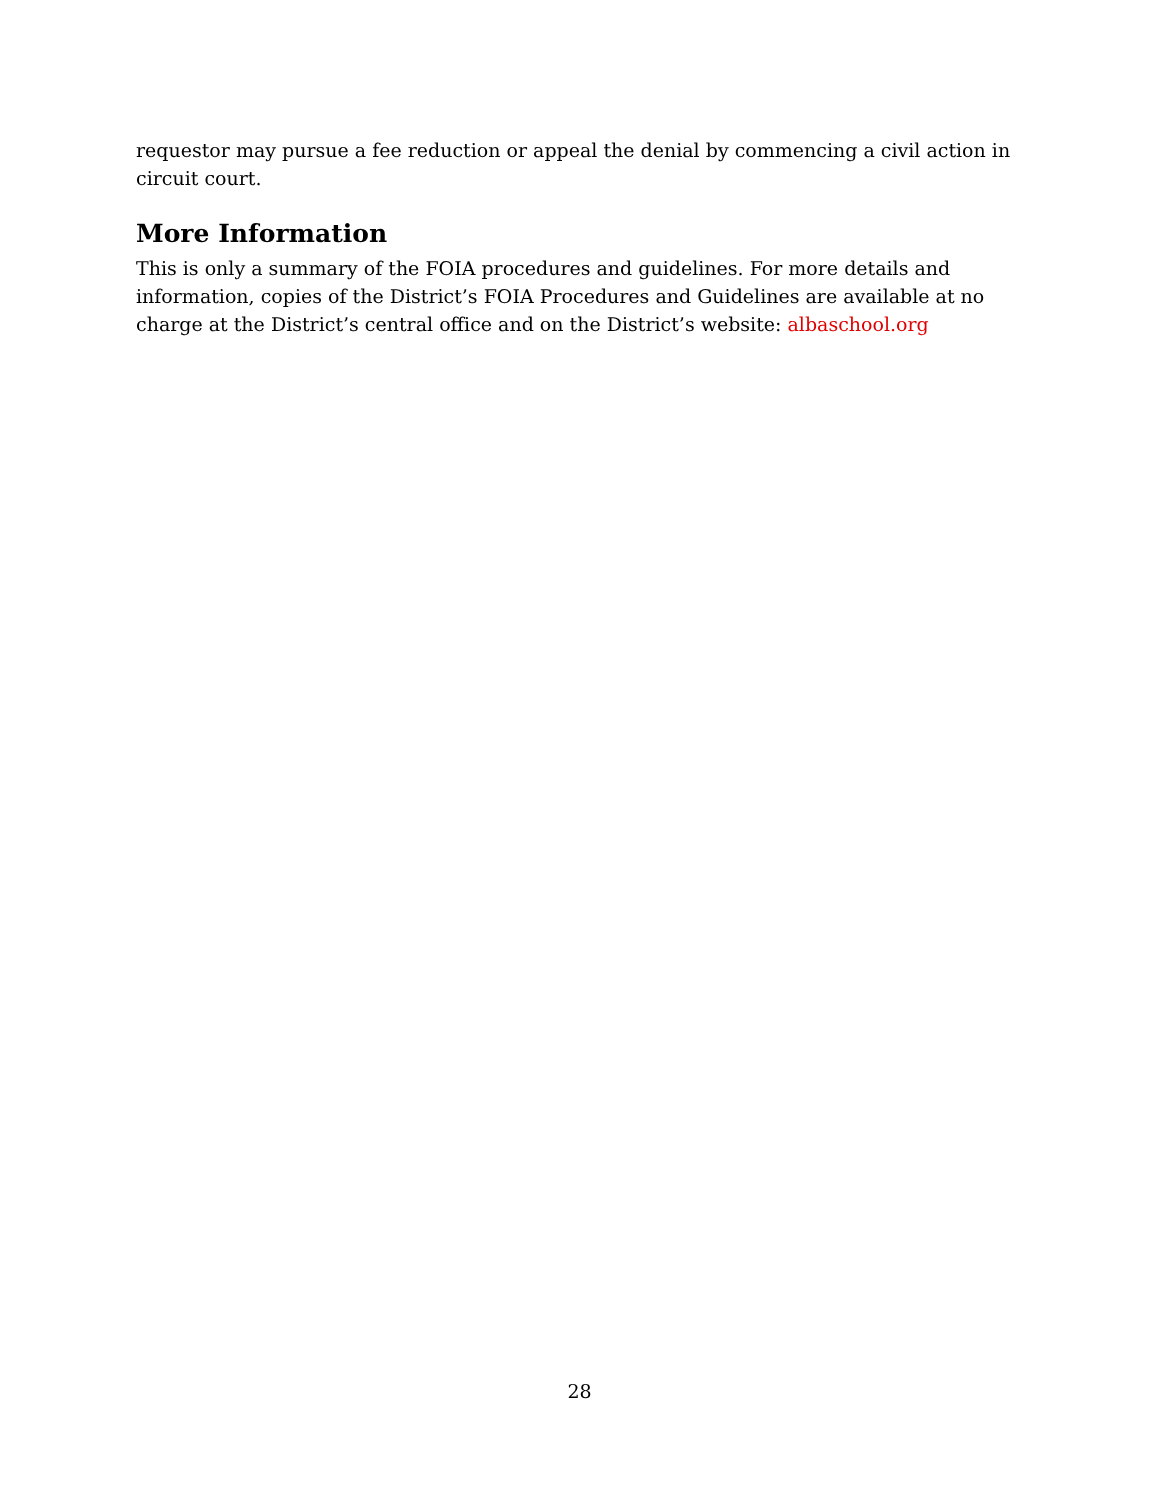requestor may pursue a fee reduction or appeal the denial by commencing a civil action in circuit court.
More Information
This is only a summary of the FOIA procedures and guidelines. For more details and information, copies of the District’s FOIA Procedures and Guidelines are available at no charge at the District’s central office and on the District’s website: albaschool.org
28